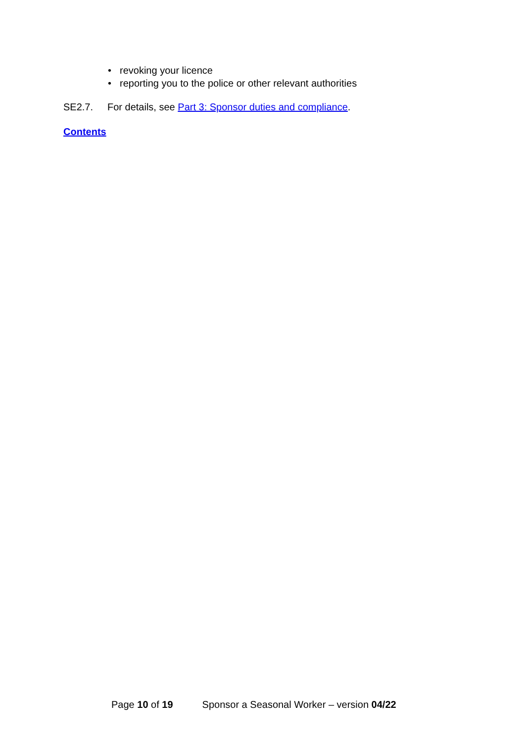• revoking your licence
• reporting you to the police or other relevant authorities
SE2.7. For details, see Part 3: Sponsor duties and compliance.
Contents
Page 10 of 19 Sponsor a Seasonal Worker – version 04/22